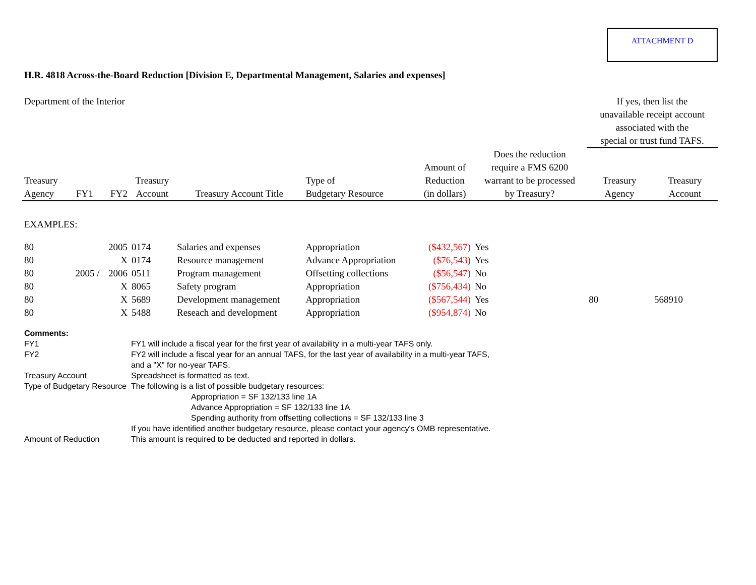ATTACHMENT D
H.R. 4818 Across-the-Board Reduction [Division E, Departmental Management, Salaries and expenses]
| Department of the Interior | | | | | | | | If yes, then list the unavailable receipt account associated with the special or trust fund TAFS. | |
| Treasury Agency | FY1 | FY2 | Treasury Account | Treasury Account Title | Type of Budgetary Resource | Amount of Reduction (in dollars) | Does the reduction require a FMS 6200 warrant to be processed by Treasury? | Treasury Agency | Treasury Account |
| EXAMPLES: | | | | | | | | | |
| 80 | | 2005 | 0174 | Salaries and expenses | Appropriation | ($432,567) | Yes | | |
| 80 | | X | 0174 | Resource management | Advance Appropriation | ($76,543) | Yes | | |
| 80 | 2005 / | 2006 | 0511 | Program management | Offsetting collections | ($56,547) | No | | |
| 80 | | X | 8065 | Safety program | Appropriation | ($756,434) | No | | |
| 80 | | X | 5689 | Development management | Appropriation | ($567,544) | Yes | 80 | 568910 |
| 80 | | X | 5488 | Reseach and development | Appropriation | ($954,874) | No | | |
| Comments: | |
| FY1 | FY1 will include a fiscal year for the first year of availability in a multi-year TAFS only. |
| FY2 | FY2 will include a fiscal year for an annual TAFS, for the last year of availability in a multi-year TAFS, and a "X" for no-year TAFS. |
| Treasury Account | Spreadsheet is formatted as text. |
| Type of Budgetary Resource | The following is a list of possible budgetary resources: Appropriation = SF 132/133 line 1A Advance Appropriation = SF 132/133 line 1A Spending authority from offsetting collections = SF 132/133 line 3 If you have identified another budgetary resource, please contact your agency's OMB representative. |
| Amount of Reduction | This amount is required to be deducted and reported in dollars. |